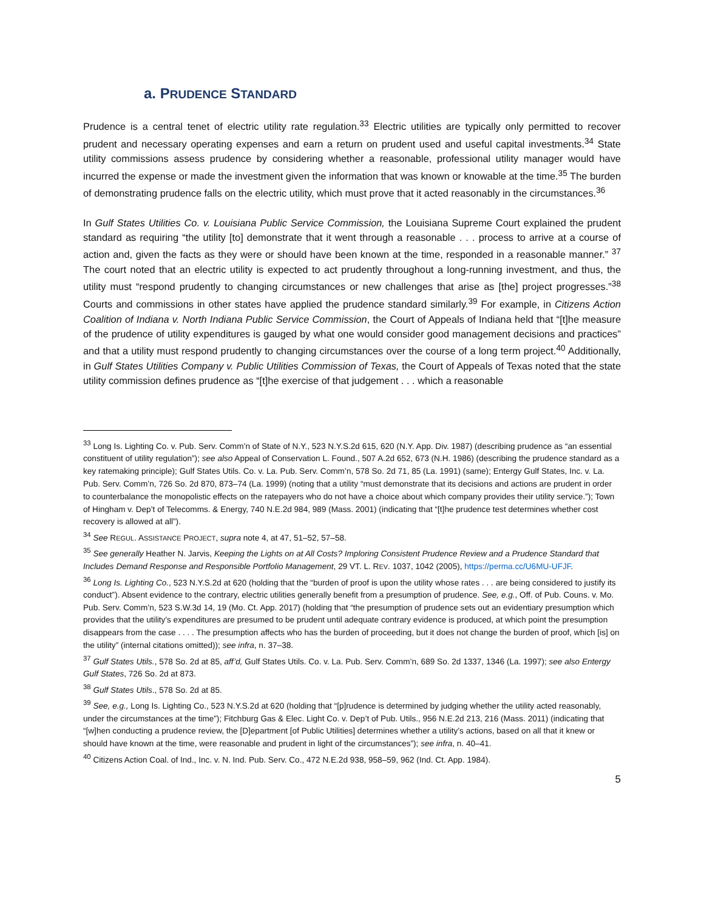a. PRUDENCE STANDARD
Prudence is a central tenet of electric utility rate regulation.<sup>33</sup> Electric utilities are typically only permitted to recover prudent and necessary operating expenses and earn a return on prudent used and useful capital investments.<sup>34</sup> State utility commissions assess prudence by considering whether a reasonable, professional utility manager would have incurred the expense or made the investment given the information that was known or knowable at the time.<sup>35</sup> The burden of demonstrating prudence falls on the electric utility, which must prove that it acted reasonably in the circumstances.<sup>36</sup>
In Gulf States Utilities Co. v. Louisiana Public Service Commission, the Louisiana Supreme Court explained the prudent standard as requiring “the utility [to] demonstrate that it went through a reasonable . . . process to arrive at a course of action and, given the facts as they were or should have been known at the time, responded in a reasonable manner.” <sup>37</sup> The court noted that an electric utility is expected to act prudently throughout a long-running investment, and thus, the utility must “respond prudently to changing circumstances or new challenges that arise as [the] project progresses.”<sup>38</sup> Courts and commissions in other states have applied the prudence standard similarly.<sup>39</sup> For example, in Citizens Action Coalition of Indiana v. North Indiana Public Service Commission, the Court of Appeals of Indiana held that “[t]he measure of the prudence of utility expenditures is gauged by what one would consider good management decisions and practices” and that a utility must respond prudently to changing circumstances over the course of a long term project.<sup>40</sup> Additionally, in Gulf States Utilities Company v. Public Utilities Commission of Texas, the Court of Appeals of Texas noted that the state utility commission defines prudence as “[t]he exercise of that judgement . . . which a reasonable
<sup>33</sup> Long Is. Lighting Co. v. Pub. Serv. Comm’n of State of N.Y., 523 N.Y.S.2d 615, 620 (N.Y. App. Div. 1987) (describing prudence as “an essential constituent of utility regulation”); see also Appeal of Conservation L. Found., 507 A.2d 652, 673 (N.H. 1986) (describing the prudence standard as a key ratemaking principle); Gulf States Utils. Co. v. La. Pub. Serv. Comm’n, 578 So. 2d 71, 85 (La. 1991) (same); Entergy Gulf States, Inc. v. La. Pub. Serv. Comm’n, 726 So. 2d 870, 873–74 (La. 1999) (noting that a utility “must demonstrate that its decisions and actions are prudent in order to counterbalance the monopolistic effects on the ratepayers who do not have a choice about which company provides their utility service.”); Town of Hingham v. Dep’t of Telecomms. & Energy, 740 N.E.2d 984, 989 (Mass. 2001) (indicating that “[t]he prudence test determines whether cost recovery is allowed at all”).
<sup>34</sup> See REGUL. ASSISTANCE PROJECT, supra note 4, at 47, 51–52, 57–58.
<sup>35</sup> See generally Heather N. Jarvis, Keeping the Lights on at All Costs? Imploring Consistent Prudence Review and a Prudence Standard that Includes Demand Response and Responsible Portfolio Management, 29 VT. L. REV. 1037, 1042 (2005), https://perma.cc/U6MU-UFJF.
<sup>36</sup> Long Is. Lighting Co., 523 N.Y.S.2d at 620 (holding that the “burden of proof is upon the utility whose rates . . . are being considered to justify its conduct”). Absent evidence to the contrary, electric utilities generally benefit from a presumption of prudence. See, e.g., Off. of Pub. Couns. v. Mo. Pub. Serv. Comm’n, 523 S.W.3d 14, 19 (Mo. Ct. App. 2017) (holding that “the presumption of prudence sets out an evidentiary presumption which provides that the utility’s expenditures are presumed to be prudent until adequate contrary evidence is produced, at which point the presumption disappears from the case . . . . The presumption affects who has the burden of proceeding, but it does not change the burden of proof, which [is] on the utility” (internal citations omitted)); see infra, n. 37–38.
<sup>37</sup> Gulf States Utils., 578 So. 2d at 85, aff’d, Gulf States Utils. Co. v. La. Pub. Serv. Comm’n, 689 So. 2d 1337, 1346 (La. 1997); see also Entergy Gulf States, 726 So. 2d at 873.
<sup>38</sup> Gulf States Utils., 578 So. 2d at 85.
<sup>39</sup> See, e.g., Long Is. Lighting Co., 523 N.Y.S.2d at 620 (holding that “[p]rudence is determined by judging whether the utility acted reasonably, under the circumstances at the time”); Fitchburg Gas & Elec. Light Co. v. Dep’t of Pub. Utils., 956 N.E.2d 213, 216 (Mass. 2011) (indicating that “[w]hen conducting a prudence review, the [D]epartment [of Public Utilities] determines whether a utility’s actions, based on all that it knew or should have known at the time, were reasonable and prudent in light of the circumstances”); see infra, n. 40–41.
<sup>40</sup> Citizens Action Coal. of Ind., Inc. v. N. Ind. Pub. Serv. Co., 472 N.E.2d 938, 958–59, 962 (Ind. Ct. App. 1984).
5